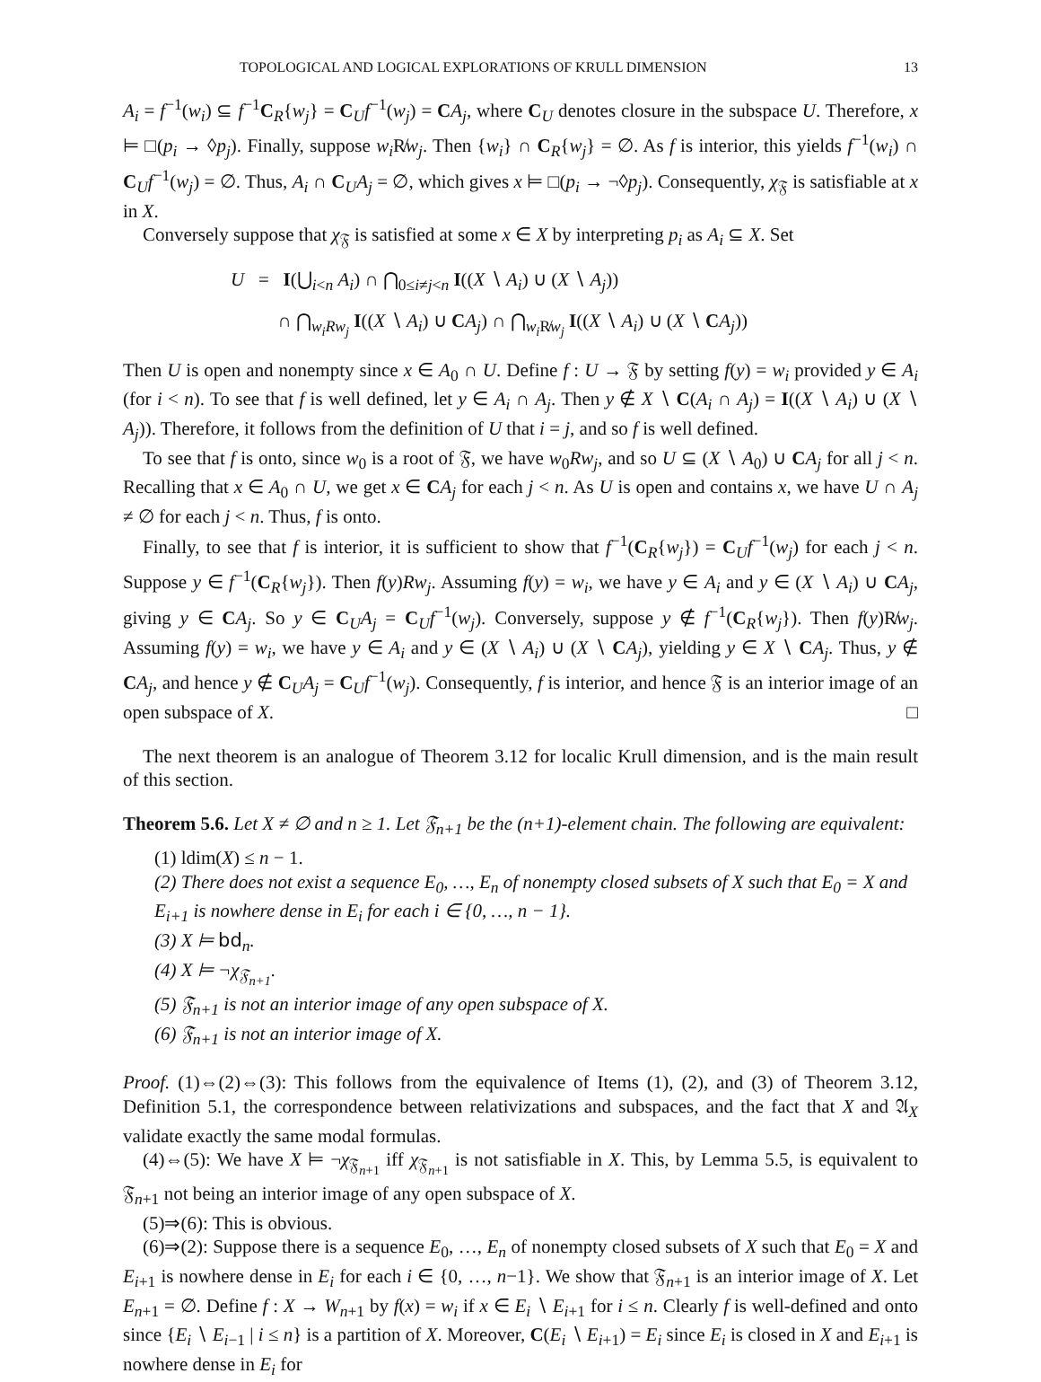TOPOLOGICAL AND LOGICAL EXPLORATIONS OF KRULL DIMENSION 13
A<sub>i</sub> = f<sup>−1</sup>(w<sub>i</sub>) ⊆ f<sup>−1</sup>C<sub>R</sub>{w<sub>j</sub>} = C<sub>U</sub>f<sup>−1</sup>(w<sub>j</sub>) = CA<sub>j</sub>, where C<sub>U</sub> denotes closure in the subspace U. Therefore, x ⊨ □(p<sub>i</sub> → ◊p<sub>j</sub>). Finally, suppose w<sub>i</sub> R̸w<sub>j</sub>. Then {w<sub>i</sub>} ∩ C<sub>R</sub>{w<sub>j</sub>} = ∅. As f is interior, this yields f<sup>−1</sup>(w<sub>i</sub>) ∩ C<sub>U</sub>f<sup>−1</sup>(w<sub>j</sub>) = ∅. Thus, A<sub>i</sub> ∩ C<sub>U</sub>A<sub>j</sub> = ∅, which gives x ⊨ □(p<sub>i</sub> → ¬◊p<sub>j</sub>). Consequently, χ<sub>𝔉</sub> is satisfiable at x in X.
Conversely suppose that χ<sub>𝔉</sub> is satisfied at some x ∈ X by interpreting p<sub>i</sub> as A<sub>i</sub> ⊆ X. Set
U = I(⋃<sub>i<n</sub> A<sub>i</sub>) ∩ ⋂<sub>0≤i≠j<n</sub> I((X ∖ A<sub>i</sub>) ∪ (X ∖ A<sub>j</sub>))
∩ ⋂<sub>w<sub>i</sub>Rw<sub>j</sub></sub> I((X ∖ A<sub>i</sub>) ∪ CA<sub>j</sub>) ∩ ⋂<sub>w<sub>i</sub> R̸w<sub>j</sub></sub> I((X ∖ A<sub>i</sub>) ∪ (X ∖ CA<sub>j</sub>))
Then U is open and nonempty since x ∈ A<sub>0</sub> ∩ U. Define f : U → 𝔉 by setting f(y) = w<sub>i</sub> provided y ∈ A<sub>i</sub> (for i < n). To see that f is well defined, let y ∈ A<sub>i</sub> ∩ A<sub>j</sub>. Then y ∉ X ∖ C(A<sub>i</sub> ∩ A<sub>j</sub>) = I((X ∖ A<sub>i</sub>) ∪ (X ∖ A<sub>j</sub>)). Therefore, it follows from the definition of U that i = j, and so f is well defined.
To see that f is onto, since w<sub>0</sub> is a root of 𝔉, we have w<sub>0</sub>Rw<sub>j</sub>, and so U ⊆ (X ∖ A<sub>0</sub>) ∪ CA<sub>j</sub> for all j < n. Recalling that x ∈ A<sub>0</sub> ∩ U, we get x ∈ CA<sub>j</sub> for each j < n. As U is open and contains x, we have U ∩ A<sub>j</sub> ≠ ∅ for each j < n. Thus, f is onto.
Finally, to see that f is interior, it is sufficient to show that f<sup>−1</sup>(C<sub>R</sub>{w<sub>j</sub>}) = C<sub>U</sub>f<sup>−1</sup>(w<sub>j</sub>) for each j < n. Suppose y ∈ f<sup>−1</sup>(C<sub>R</sub>{w<sub>j</sub>}). Then f(y)Rw<sub>j</sub>. Assuming f(y) = w<sub>i</sub>, we have y ∈ A<sub>i</sub> and y ∈ (X ∖ A<sub>i</sub>) ∪ CA<sub>j</sub>, giving y ∈ CA<sub>j</sub>. So y ∈ C<sub>U</sub>A<sub>j</sub> = C<sub>U</sub>f<sup>−1</sup>(w<sub>j</sub>). Conversely, suppose y ∉ f<sup>−1</sup>(C<sub>R</sub>{w<sub>j</sub>}). Then f(y)R̸w<sub>j</sub>. Assuming f(y) = w<sub>i</sub>, we have y ∈ A<sub>i</sub> and y ∈ (X ∖ A<sub>i</sub>) ∪ (X ∖ CA<sub>j</sub>), yielding y ∈ X ∖ CA<sub>j</sub>. Thus, y ∉ CA<sub>j</sub>, and hence y ∉ C<sub>U</sub>A<sub>j</sub> = C<sub>U</sub>f<sup>−1</sup>(w<sub>j</sub>). Consequently, f is interior, and hence 𝔉 is an interior image of an open subspace of X. □
The next theorem is an analogue of Theorem 3.12 for localic Krull dimension, and is the main result of this section.
Theorem 5.6. Let X ≠ ∅ and n ≥ 1. Let 𝔉<sub>n+1</sub> be the (n+1)-element chain. The following are equivalent:
(1) ldim(X) ≤ n − 1.
(2) There does not exist a sequence E<sub>0</sub>, …, E<sub>n</sub> of nonempty closed subsets of X such that E<sub>0</sub> = X and E<sub>i+1</sub> is nowhere dense in E<sub>i</sub> for each i ∈ {0, …, n − 1}.
(3) X ⊨ bd<sub>n</sub>.
(4) X ⊨ ¬χ<sub>𝔉<sub>n+1</sub></sub>.
(5) 𝔉<sub>n+1</sub> is not an interior image of any open subspace of X.
(6) 𝔉<sub>n+1</sub> is not an interior image of X.
Proof. (1)⇔(2)⇔(3): This follows from the equivalence of Items (1), (2), and (3) of Theorem 3.12, Definition 5.1, the correspondence between relativizations and subspaces, and the fact that X and 𝔄<sub>X</sub> validate exactly the same modal formulas.
(4)⇔(5): We have X ⊨ ¬χ<sub>𝔉<sub>n+1</sub></sub> iff χ<sub>𝔉<sub>n+1</sub></sub> is not satisfiable in X. This, by Lemma 5.5, is equivalent to 𝔉<sub>n+1</sub> not being an interior image of any open subspace of X.
(5)⇒(6): This is obvious.
(6)⇒(2): Suppose there is a sequence E<sub>0</sub>, …, E<sub>n</sub> of nonempty closed subsets of X such that E<sub>0</sub> = X and E<sub>i+1</sub> is nowhere dense in E<sub>i</sub> for each i ∈ {0, …, n−1}. We show that 𝔉<sub>n+1</sub> is an interior image of X. Let E<sub>n+1</sub> = ∅. Define f : X → W<sub>n+1</sub> by f(x) = w<sub>i</sub> if x ∈ E<sub>i</sub> ∖ E<sub>i+1</sub> for i ≤ n. Clearly f is well-defined and onto since {E<sub>i</sub> ∖ E<sub>i−1</sub> | i ≤ n} is a partition of X. Moreover, C(E<sub>i</sub> ∖ E<sub>i+1</sub>) = E<sub>i</sub> since E<sub>i</sub> is closed in X and E<sub>i+1</sub> is nowhere dense in E<sub>i</sub> for